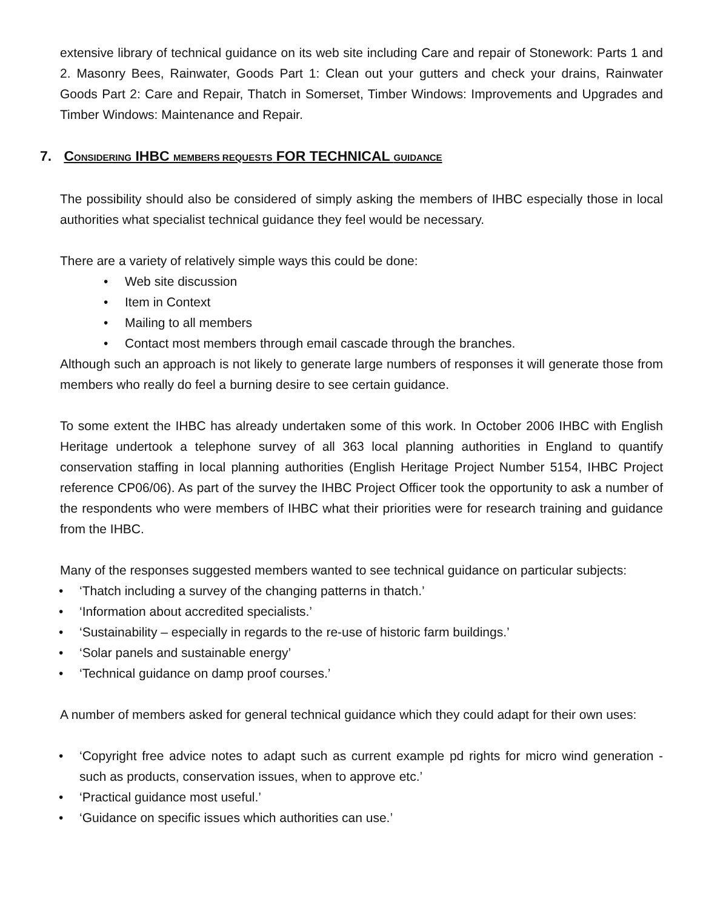extensive library of technical guidance on its web site including Care and repair of Stonework: Parts 1 and 2. Masonry Bees, Rainwater, Goods Part 1: Clean out your gutters and check your drains, Rainwater Goods Part 2: Care and Repair, Thatch in Somerset, Timber Windows: Improvements and Upgrades and Timber Windows: Maintenance and Repair.
7. CONSIDERING IHBC MEMBERS REQUESTS FOR TECHNICAL GUIDANCE
The possibility should also be considered of simply asking the members of IHBC especially those in local authorities what specialist technical guidance they feel would be necessary.
There are a variety of relatively simple ways this could be done:
• Web site discussion
• Item in Context
• Mailing to all members
• Contact most members through email cascade through the branches.
Although such an approach is not likely to generate large numbers of responses it will generate those from members who really do feel a burning desire to see certain guidance.
To some extent the IHBC has already undertaken some of this work. In October 2006 IHBC with English Heritage undertook a telephone survey of all 363 local planning authorities in England to quantify conservation staffing in local planning authorities (English Heritage Project Number 5154, IHBC Project reference CP06/06). As part of the survey the IHBC Project Officer took the opportunity to ask a number of the respondents who were members of IHBC what their priorities were for research training and guidance from the IHBC.
Many of the responses suggested members wanted to see technical guidance on particular subjects:
• ‘Thatch including a survey of the changing patterns in thatch.’
• ‘Information about accredited specialists.’
• ‘Sustainability – especially in regards to the re-use of historic farm buildings.’
• ‘Solar panels and sustainable energy’
• ‘Technical guidance on damp proof courses.’
A number of members asked for general technical guidance which they could adapt for their own uses:
• ‘Copyright free advice notes to adapt such as current example pd rights for micro wind generation - such as products, conservation issues, when to approve etc.’
• ‘Practical guidance most useful.’
• ‘Guidance on specific issues which authorities can use.’